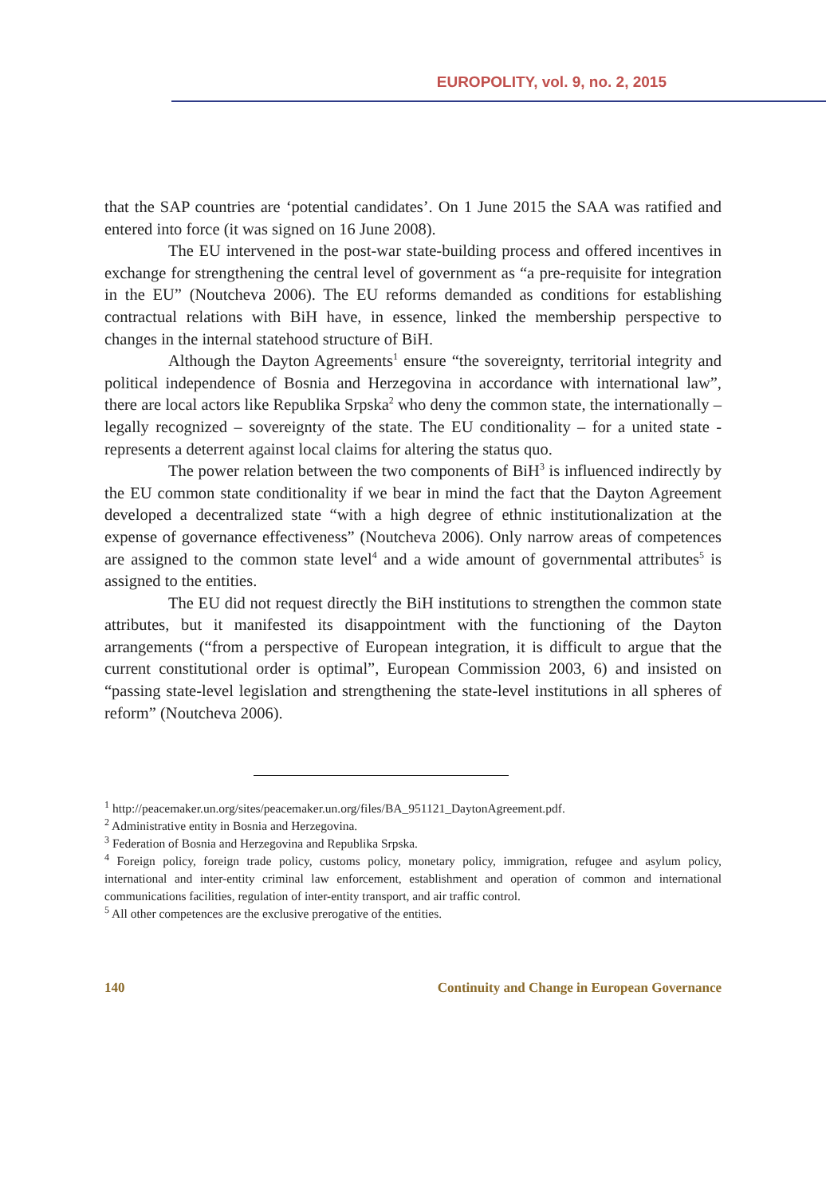EUROPOLITY, vol. 9, no. 2, 2015
that the SAP countries are ‘potential candidates’. On 1 June 2015 the SAA was ratified and entered into force (it was signed on 16 June 2008).
The EU intervened in the post-war state-building process and offered incentives in exchange for strengthening the central level of government as “a pre-requisite for integration in the EU” (Noutcheva 2006). The EU reforms demanded as conditions for establishing contractual relations with BiH have, in essence, linked the membership perspective to changes in the internal statehood structure of BiH.
Although the Dayton Agreements<sup>1</sup> ensure “the sovereignty, territorial integrity and political independence of Bosnia and Herzegovina in accordance with international law”, there are local actors like Republika Srpska<sup>2</sup> who deny the common state, the internationally – legally recognized – sovereignty of the state. The EU conditionality – for a united state - represents a deterrent against local claims for altering the status quo.
The power relation between the two components of BiH<sup>3</sup> is influenced indirectly by the EU common state conditionality if we bear in mind the fact that the Dayton Agreement developed a decentralized state “with a high degree of ethnic institutionalization at the expense of governance effectiveness” (Noutcheva 2006). Only narrow areas of competences are assigned to the common state level<sup>4</sup> and a wide amount of governmental attributes<sup>5</sup> is assigned to the entities.
The EU did not request directly the BiH institutions to strengthen the common state attributes, but it manifested its disappointment with the functioning of the Dayton arrangements (“from a perspective of European integration, it is difficult to argue that the current constitutional order is optimal”, European Commission 2003, 6) and insisted on “passing state-level legislation and strengthening the state-level institutions in all spheres of reform” (Noutcheva 2006).
<sup>1</sup> http://peacemaker.un.org/sites/peacemaker.un.org/files/BA_951121_DaytonAgreement.pdf.
<sup>2</sup> Administrative entity in Bosnia and Herzegovina.
<sup>3</sup> Federation of Bosnia and Herzegovina and Republika Srpska.
<sup>4</sup> Foreign policy, foreign trade policy, customs policy, monetary policy, immigration, refugee and asylum policy, international and inter-entity criminal law enforcement, establishment and operation of common and international communications facilities, regulation of inter-entity transport, and air traffic control.
<sup>5</sup> All other competences are the exclusive prerogative of the entities.
140 Continuity and Change in European Governance